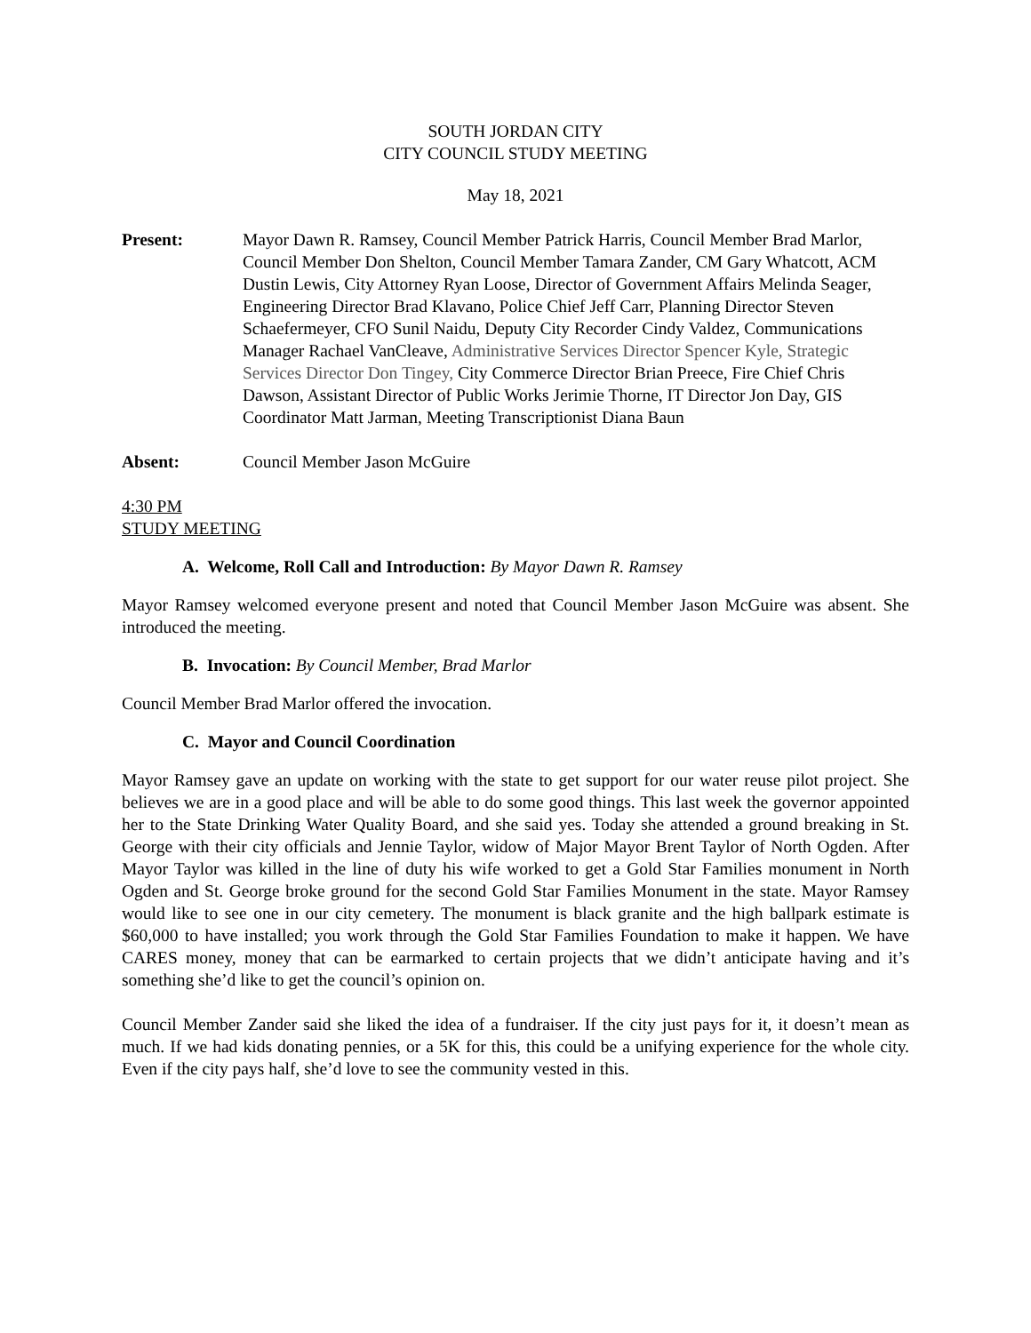SOUTH JORDAN CITY
CITY COUNCIL STUDY MEETING
May 18, 2021
Present: Mayor Dawn R. Ramsey, Council Member Patrick Harris, Council Member Brad Marlor, Council Member Don Shelton, Council Member Tamara Zander, CM Gary Whatcott, ACM Dustin Lewis, City Attorney Ryan Loose, Director of Government Affairs Melinda Seager, Engineering Director Brad Klavano, Police Chief Jeff Carr, Planning Director Steven Schaefermeyer, CFO Sunil Naidu, Deputy City Recorder Cindy Valdez, Communications Manager Rachael VanCleave, Administrative Services Director Spencer Kyle, Strategic Services Director Don Tingey, City Commerce Director Brian Preece, Fire Chief Chris Dawson, Assistant Director of Public Works Jerimie Thorne, IT Director Jon Day, GIS Coordinator Matt Jarman, Meeting Transcriptionist Diana Baun
Absent: Council Member Jason McGuire
4:30 PM
STUDY MEETING
A. Welcome, Roll Call and Introduction: By Mayor Dawn R. Ramsey
Mayor Ramsey welcomed everyone present and noted that Council Member Jason McGuire was absent. She introduced the meeting.
B. Invocation: By Council Member, Brad Marlor
Council Member Brad Marlor offered the invocation.
C. Mayor and Council Coordination
Mayor Ramsey gave an update on working with the state to get support for our water reuse pilot project. She believes we are in a good place and will be able to do some good things. This last week the governor appointed her to the State Drinking Water Quality Board, and she said yes. Today she attended a ground breaking in St. George with their city officials and Jennie Taylor, widow of Major Mayor Brent Taylor of North Ogden. After Mayor Taylor was killed in the line of duty his wife worked to get a Gold Star Families monument in North Ogden and St. George broke ground for the second Gold Star Families Monument in the state. Mayor Ramsey would like to see one in our city cemetery. The monument is black granite and the high ballpark estimate is $60,000 to have installed; you work through the Gold Star Families Foundation to make it happen. We have CARES money, money that can be earmarked to certain projects that we didn’t anticipate having and it’s something she’d like to get the council’s opinion on.
Council Member Zander said she liked the idea of a fundraiser. If the city just pays for it, it doesn’t mean as much. If we had kids donating pennies, or a 5K for this, this could be a unifying experience for the whole city. Even if the city pays half, she’d love to see the community vested in this.